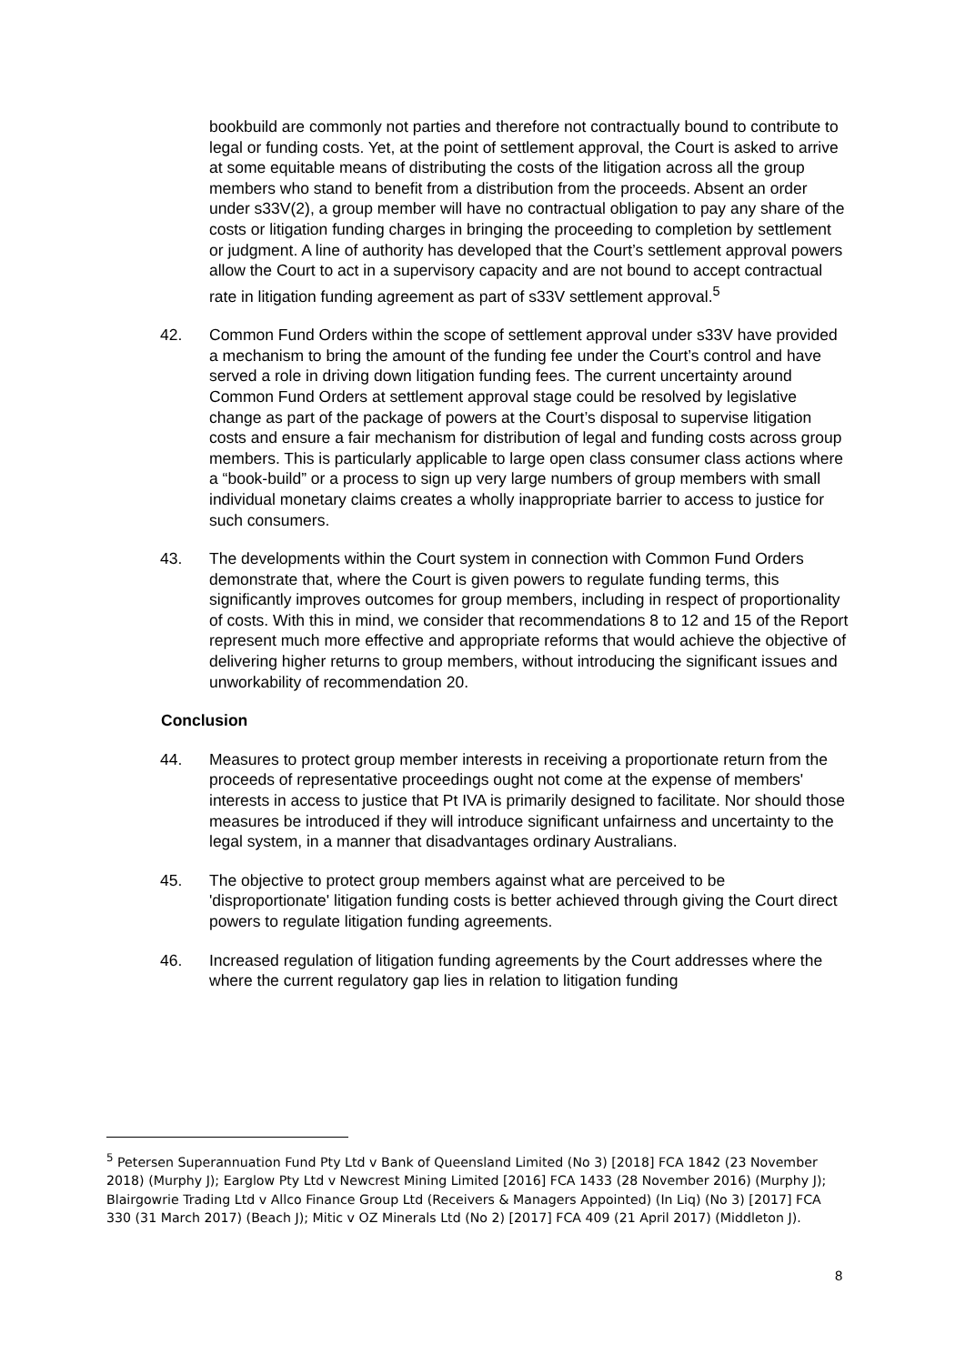bookbuild are commonly not parties and therefore not contractually bound to contribute to legal or funding costs. Yet, at the point of settlement approval, the Court is asked to arrive at some equitable means of distributing the costs of the litigation across all the group members who stand to benefit from a distribution from the proceeds. Absent an order under s33V(2), a group member will have no contractual obligation to pay any share of the costs or litigation funding charges in bringing the proceeding to completion by settlement or judgment. A line of authority has developed that the Court’s settlement approval powers allow the Court to act in a supervisory capacity and are not bound to accept contractual rate in litigation funding agreement as part of s33V settlement approval.<sup>5</sup>
42. Common Fund Orders within the scope of settlement approval under s33V have provided a mechanism to bring the amount of the funding fee under the Court’s control and have served a role in driving down litigation funding fees. The current uncertainty around Common Fund Orders at settlement approval stage could be resolved by legislative change as part of the package of powers at the Court’s disposal to supervise litigation costs and ensure a fair mechanism for distribution of legal and funding costs across group members. This is particularly applicable to large open class consumer class actions where a “book-build” or a process to sign up very large numbers of group members with small individual monetary claims creates a wholly inappropriate barrier to access to justice for such consumers.
43. The developments within the Court system in connection with Common Fund Orders demonstrate that, where the Court is given powers to regulate funding terms, this significantly improves outcomes for group members, including in respect of proportionality of costs. With this in mind, we consider that recommendations 8 to 12 and 15 of the Report represent much more effective and appropriate reforms that would achieve the objective of delivering higher returns to group members, without introducing the significant issues and unworkability of recommendation 20.
Conclusion
44. Measures to protect group member interests in receiving a proportionate return from the proceeds of representative proceedings ought not come at the expense of members' interests in access to justice that Pt IVA is primarily designed to facilitate. Nor should those measures be introduced if they will introduce significant unfairness and uncertainty to the legal system, in a manner that disadvantages ordinary Australians.
45. The objective to protect group members against what are perceived to be 'disproportionate' litigation funding costs is better achieved through giving the Court direct powers to regulate litigation funding agreements.
46. Increased regulation of litigation funding agreements by the Court addresses where the where the current regulatory gap lies in relation to litigation funding
<sup>5</sup> Petersen Superannuation Fund Pty Ltd v Bank of Queensland Limited (No 3) [2018] FCA 1842 (23 November 2018) (Murphy J); Earglow Pty Ltd v Newcrest Mining Limited [2016] FCA 1433 (28 November 2016) (Murphy J); Blairgowrie Trading Ltd v Allco Finance Group Ltd (Receivers & Managers Appointed) (In Liq) (No 3) [2017] FCA 330 (31 March 2017) (Beach J); Mitic v OZ Minerals Ltd (No 2) [2017] FCA 409 (21 April 2017) (Middleton J).
8